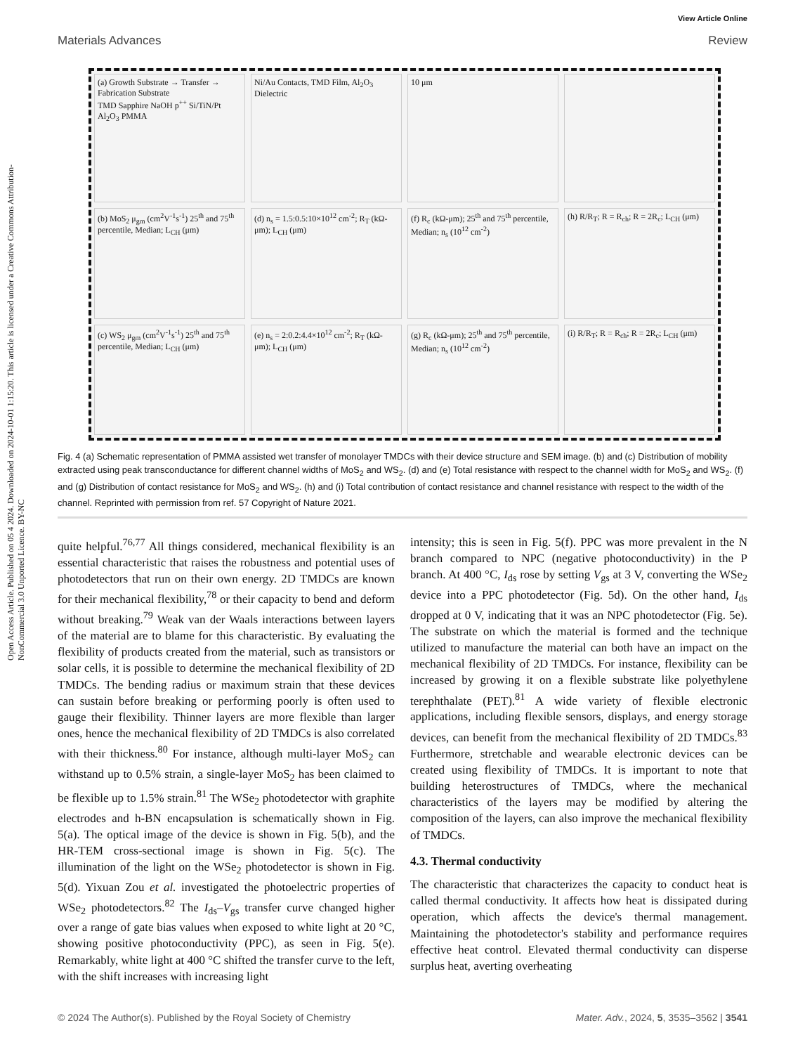View Article Online
Materials Advances Review
Open Access Article. Published on 05 4 2024. Downloaded on 2024-10-01 1:15:20. This article is licensed under a Creative Commons Attribution-NonCommercial 3.0 Unported Licence. BY-NC
(a) Growth Substrate → Transfer → Fabrication Substrate
TMD Sapphire NaOH p<sup>++</sup> Si/TiN/Pt Al<sub>2</sub>O<sub>3</sub> PMMA
Ni/Au Contacts, TMD Film, Al<sub>2</sub>O<sub>3</sub> Dielectric
10 μm
(b) MoS<sub>2</sub> μ<sub>gm</sub> (cm<sup>2</sup>V<sup>-1</sup>s<sup>-1</sup>) 25<sup>th</sup> and 75<sup>th</sup> percentile, Median; L<sub>CH</sub> (μm)
(d) n<sub>s</sub> = 1.5:0.5:10×10<sup>12</sup> cm<sup>-2</sup>; R<sub>T</sub> (kΩ-μm); L<sub>CH</sub> (μm)
(f) R<sub>c</sub> (kΩ-μm); 25<sup>th</sup> and 75<sup>th</sup> percentile, Median; n<sub>s</sub> (10<sup>12</sup> cm<sup>-2</sup>)
(h) R/R<sub>T</sub>; R = R<sub>ch</sub>; R = 2R<sub>c</sub>; L<sub>CH</sub> (μm)
(c) WS<sub>2</sub> μ<sub>gm</sub> (cm<sup>2</sup>V<sup>-1</sup>s<sup>-1</sup>) 25<sup>th</sup> and 75<sup>th</sup> percentile, Median; L<sub>CH</sub> (μm)
(e) n<sub>s</sub> = 2:0.2:4.4×10<sup>12</sup> cm<sup>-2</sup>; R<sub>T</sub> (kΩ-μm); L<sub>CH</sub> (μm)
(g) R<sub>c</sub> (kΩ-μm); 25<sup>th</sup> and 75<sup>th</sup> percentile, Median; n<sub>s</sub> (10<sup>12</sup> cm<sup>-2</sup>)
(i) R/R<sub>T</sub>; R = R<sub>ch</sub>; R = 2R<sub>c</sub>; L<sub>CH</sub> (μm)
Fig. 4 (a) Schematic representation of PMMA assisted wet transfer of monolayer TMDCs with their device structure and SEM image. (b) and (c) Distribution of mobility extracted using peak transconductance for different channel widths of MoS<sub>2</sub> and WS<sub>2</sub>. (d) and (e) Total resistance with respect to the channel width for MoS<sub>2</sub> and WS<sub>2</sub>. (f) and (g) Distribution of contact resistance for MoS<sub>2</sub> and WS<sub>2</sub>. (h) and (i) Total contribution of contact resistance and channel resistance with respect to the width of the channel. Reprinted with permission from ref. 57 Copyright of Nature 2021.
quite helpful.<sup>76,77</sup> All things considered, mechanical flexibility is an essential characteristic that raises the robustness and potential uses of photodetectors that run on their own energy. 2D TMDCs are known for their mechanical flexibility,<sup>78</sup> or their capacity to bend and deform without breaking.<sup>79</sup> Weak van der Waals interactions between layers of the material are to blame for this characteristic. By evaluating the flexibility of products created from the material, such as transistors or solar cells, it is possible to determine the mechanical flexibility of 2D TMDCs. The bending radius or maximum strain that these devices can sustain before breaking or performing poorly is often used to gauge their flexibility. Thinner layers are more flexible than larger ones, hence the mechanical flexibility of 2D TMDCs is also correlated with their thickness.<sup>80</sup> For instance, although multi-layer MoS<sub>2</sub> can withstand up to 0.5% strain, a single-layer MoS<sub>2</sub> has been claimed to be flexible up to 1.5% strain.<sup>81</sup> The WSe<sub>2</sub> photodetector with graphite electrodes and h-BN encapsulation is schematically shown in Fig. 5(a). The optical image of the device is shown in Fig. 5(b), and the HR-TEM cross-sectional image is shown in Fig. 5(c). The illumination of the light on the WSe<sub>2</sub> photodetector is shown in Fig. 5(d). Yixuan Zou et al. investigated the photoelectric properties of WSe<sub>2</sub> photodetectors.<sup>82</sup> The I<sub>ds</sub>–V<sub>gs</sub> transfer curve changed higher over a range of gate bias values when exposed to white light at 20 °C, showing positive photoconductivity (PPC), as seen in Fig. 5(e). Remarkably, white light at 400 °C shifted the transfer curve to the left, with the shift increases with increasing light
intensity; this is seen in Fig. 5(f). PPC was more prevalent in the N branch compared to NPC (negative photoconductivity) in the P branch. At 400 °C, I<sub>ds</sub> rose by setting V<sub>gs</sub> at 3 V, converting the WSe<sub>2</sub> device into a PPC photodetector (Fig. 5d). On the other hand, I<sub>ds</sub> dropped at 0 V, indicating that it was an NPC photodetector (Fig. 5e). The substrate on which the material is formed and the technique utilized to manufacture the material can both have an impact on the mechanical flexibility of 2D TMDCs. For instance, flexibility can be increased by growing it on a flexible substrate like polyethylene terephthalate (PET).<sup>81</sup> A wide variety of flexible electronic applications, including flexible sensors, displays, and energy storage devices, can benefit from the mechanical flexibility of 2D TMDCs.<sup>83</sup> Furthermore, stretchable and wearable electronic devices can be created using flexibility of TMDCs. It is important to note that building heterostructures of TMDCs, where the mechanical characteristics of the layers may be modified by altering the composition of the layers, can also improve the mechanical flexibility of TMDCs.
4.3. Thermal conductivity
The characteristic that characterizes the capacity to conduct heat is called thermal conductivity. It affects how heat is dissipated during operation, which affects the device's thermal management. Maintaining the photodetector's stability and performance requires effective heat control. Elevated thermal conductivity can disperse surplus heat, averting overheating
© 2024 The Author(s). Published by the Royal Society of Chemistry Mater. Adv., 2024, 5, 3535–3562 | 3541